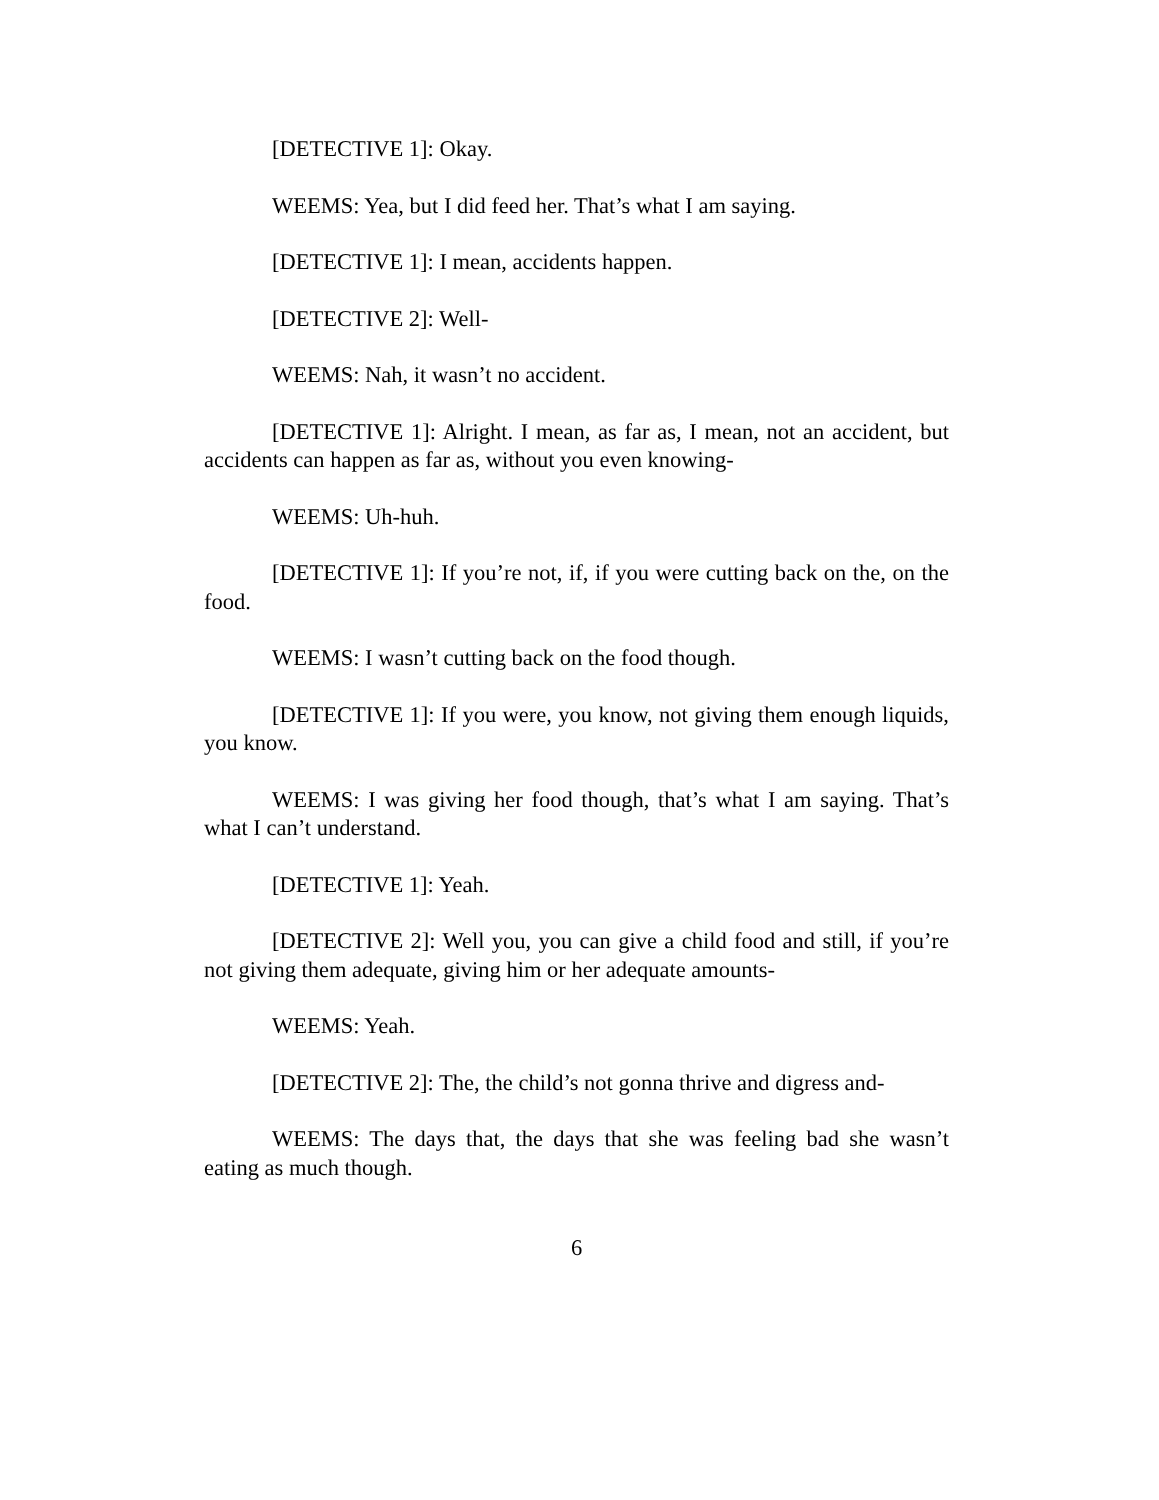[DETECTIVE 1]: Okay.
WEEMS: Yea, but I did feed her. That’s what I am saying.
[DETECTIVE 1]: I mean, accidents happen.
[DETECTIVE 2]: Well-
WEEMS: Nah, it wasn’t no accident.
[DETECTIVE 1]: Alright. I mean, as far as, I mean, not an accident, but accidents can happen as far as, without you even knowing-
WEEMS: Uh-huh.
[DETECTIVE 1]: If you’re not, if, if you were cutting back on the, on the food.
WEEMS: I wasn’t cutting back on the food though.
[DETECTIVE 1]: If you were, you know, not giving them enough liquids, you know.
WEEMS: I was giving her food though, that’s what I am saying. That’s what I can’t understand.
[DETECTIVE 1]: Yeah.
[DETECTIVE 2]: Well you, you can give a child food and still, if you’re not giving them adequate, giving him or her adequate amounts-
WEEMS: Yeah.
[DETECTIVE 2]: The, the child’s not gonna thrive and digress and-
WEEMS: The days that, the days that she was feeling bad she wasn’t eating as much though.
6